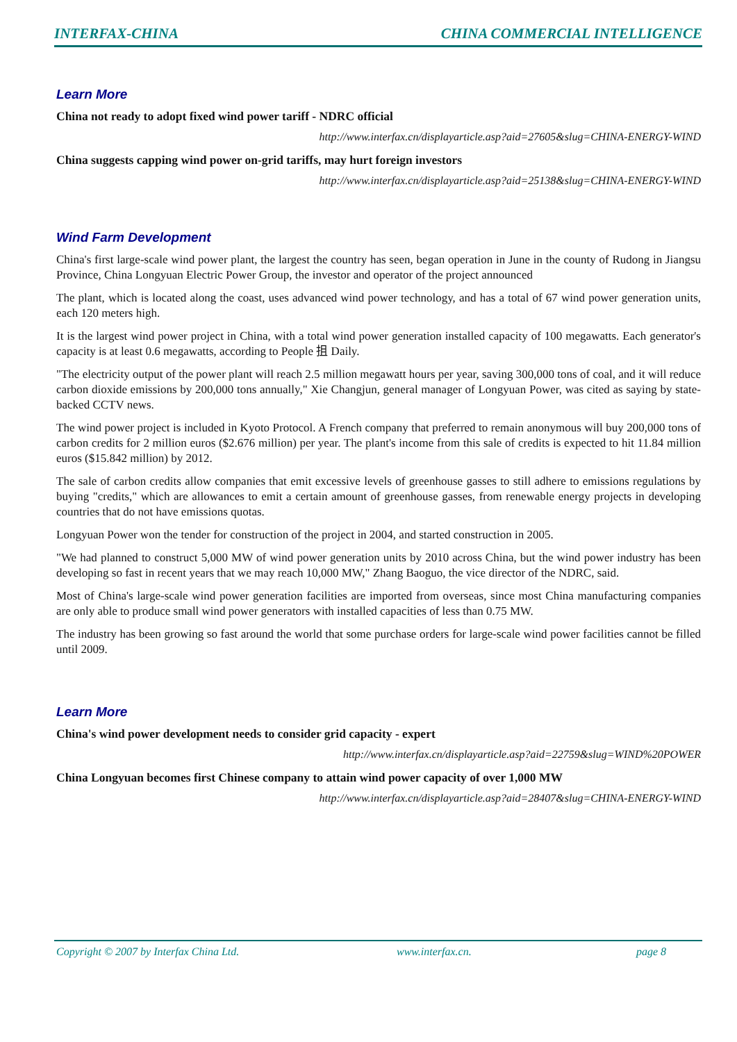INTERFAX-CHINA CHINA COMMERCIAL INTELLIGENCE
Learn More
China not ready to adopt fixed wind power tariff - NDRC official
http://www.interfax.cn/displayarticle.asp?aid=27605&slug=CHINA-ENERGY-WIND
China suggests capping wind power on-grid tariffs, may hurt foreign investors
http://www.interfax.cn/displayarticle.asp?aid=25138&slug=CHINA-ENERGY-WIND
Wind Farm Development
China's first large-scale wind power plant, the largest the country has seen, began operation in June in the county of Rudong in Jiangsu Province, China Longyuan Electric Power Group, the investor and operator of the project announced
The plant, which is located along the coast, uses advanced wind power technology, and has a total of 67 wind power generation units, each 120 meters high.
It is the largest wind power project in China, with a total wind power generation installed capacity of 100 megawatts. Each generator's capacity is at least 0.6 megawatts, according to People 抯 Daily.
"The electricity output of the power plant will reach 2.5 million megawatt hours per year, saving 300,000 tons of coal, and it will reduce carbon dioxide emissions by 200,000 tons annually," Xie Changjun, general manager of Longyuan Power, was cited as saying by state-backed CCTV news.
The wind power project is included in Kyoto Protocol. A French company that preferred to remain anonymous will buy 200,000 tons of carbon credits for 2 million euros ($2.676 million) per year. The plant's income from this sale of credits is expected to hit 11.84 million euros ($15.842 million) by 2012.
The sale of carbon credits allow companies that emit excessive levels of greenhouse gasses to still adhere to emissions regulations by buying "credits," which are allowances to emit a certain amount of greenhouse gasses, from renewable energy projects in developing countries that do not have emissions quotas.
Longyuan Power won the tender for construction of the project in 2004, and started construction in 2005.
"We had planned to construct 5,000 MW of wind power generation units by 2010 across China, but the wind power industry has been developing so fast in recent years that we may reach 10,000 MW," Zhang Baoguo, the vice director of the NDRC, said.
Most of China's large-scale wind power generation facilities are imported from overseas, since most China manufacturing companies are only able to produce small wind power generators with installed capacities of less than 0.75 MW.
The industry has been growing so fast around the world that some purchase orders for large-scale wind power facilities cannot be filled until 2009.
Learn More
China's wind power development needs to consider grid capacity - expert
http://www.interfax.cn/displayarticle.asp?aid=22759&slug=WIND%20POWER
China Longyuan becomes first Chinese company to attain wind power capacity of over 1,000 MW
http://www.interfax.cn/displayarticle.asp?aid=28407&slug=CHINA-ENERGY-WIND
Copyright © 2007 by Interfax China Ltd. www.interfax.cn. page 8